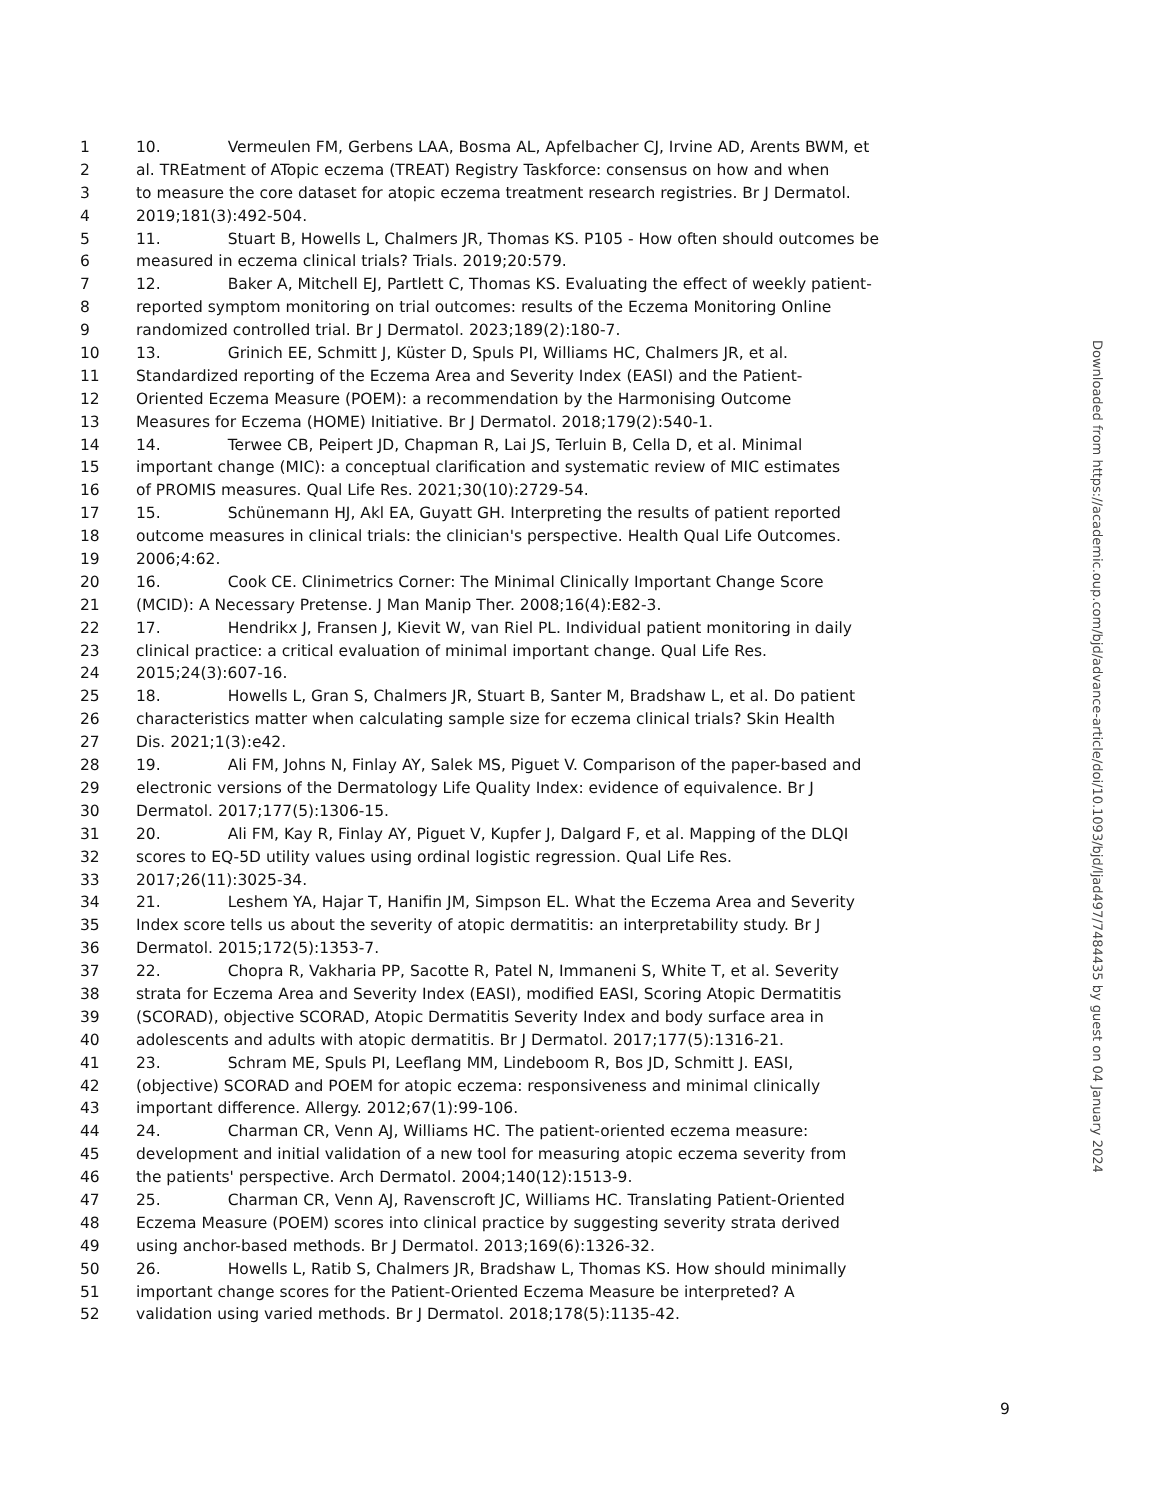1 10. Vermeulen FM, Gerbens LAA, Bosma AL, Apfelbacher CJ, Irvine AD, Arents BWM, et
2 al. TREatment of ATopic eczema (TREAT) Registry Taskforce: consensus on how and when
3 to measure the core dataset for atopic eczema treatment research registries. Br J Dermatol.
4 2019;181(3):492-504.
5 11. Stuart B, Howells L, Chalmers JR, Thomas KS. P105 - How often should outcomes be
6 measured in eczema clinical trials? Trials. 2019;20:579.
7 12. Baker A, Mitchell EJ, Partlett C, Thomas KS. Evaluating the effect of weekly patient-
8 reported symptom monitoring on trial outcomes: results of the Eczema Monitoring Online
9 randomized controlled trial. Br J Dermatol. 2023;189(2):180-7.
10 13. Grinich EE, Schmitt J, Küster D, Spuls PI, Williams HC, Chalmers JR, et al.
11 Standardized reporting of the Eczema Area and Severity Index (EASI) and the Patient-
12 Oriented Eczema Measure (POEM): a recommendation by the Harmonising Outcome
13 Measures for Eczema (HOME) Initiative. Br J Dermatol. 2018;179(2):540-1.
14 14. Terwee CB, Peipert JD, Chapman R, Lai JS, Terluin B, Cella D, et al. Minimal
15 important change (MIC): a conceptual clarification and systematic review of MIC estimates
16 of PROMIS measures. Qual Life Res. 2021;30(10):2729-54.
17 15. Schünemann HJ, Akl EA, Guyatt GH. Interpreting the results of patient reported
18 outcome measures in clinical trials: the clinician's perspective. Health Qual Life Outcomes.
19 2006;4:62.
20 16. Cook CE. Clinimetrics Corner: The Minimal Clinically Important Change Score
21 (MCID): A Necessary Pretense. J Man Manip Ther. 2008;16(4):E82-3.
22 17. Hendrikx J, Fransen J, Kievit W, van Riel PL. Individual patient monitoring in daily
23 clinical practice: a critical evaluation of minimal important change. Qual Life Res.
24 2015;24(3):607-16.
25 18. Howells L, Gran S, Chalmers JR, Stuart B, Santer M, Bradshaw L, et al. Do patient
26 characteristics matter when calculating sample size for eczema clinical trials? Skin Health
27 Dis. 2021;1(3):e42.
28 19. Ali FM, Johns N, Finlay AY, Salek MS, Piguet V. Comparison of the paper-based and
29 electronic versions of the Dermatology Life Quality Index: evidence of equivalence. Br J
30 Dermatol. 2017;177(5):1306-15.
31 20. Ali FM, Kay R, Finlay AY, Piguet V, Kupfer J, Dalgard F, et al. Mapping of the DLQI
32 scores to EQ-5D utility values using ordinal logistic regression. Qual Life Res.
33 2017;26(11):3025-34.
34 21. Leshem YA, Hajar T, Hanifin JM, Simpson EL. What the Eczema Area and Severity
35 Index score tells us about the severity of atopic dermatitis: an interpretability study. Br J
36 Dermatol. 2015;172(5):1353-7.
37 22. Chopra R, Vakharia PP, Sacotte R, Patel N, Immaneni S, White T, et al. Severity
38 strata for Eczema Area and Severity Index (EASI), modified EASI, Scoring Atopic Dermatitis
39 (SCORAD), objective SCORAD, Atopic Dermatitis Severity Index and body surface area in
40 adolescents and adults with atopic dermatitis. Br J Dermatol. 2017;177(5):1316-21.
41 23. Schram ME, Spuls PI, Leeflang MM, Lindeboom R, Bos JD, Schmitt J. EASI,
42 (objective) SCORAD and POEM for atopic eczema: responsiveness and minimal clinically
43 important difference. Allergy. 2012;67(1):99-106.
44 24. Charman CR, Venn AJ, Williams HC. The patient-oriented eczema measure:
45 development and initial validation of a new tool for measuring atopic eczema severity from
46 the patients' perspective. Arch Dermatol. 2004;140(12):1513-9.
47 25. Charman CR, Venn AJ, Ravenscroft JC, Williams HC. Translating Patient-Oriented
48 Eczema Measure (POEM) scores into clinical practice by suggesting severity strata derived
49 using anchor-based methods. Br J Dermatol. 2013;169(6):1326-32.
50 26. Howells L, Ratib S, Chalmers JR, Bradshaw L, Thomas KS. How should minimally
51 important change scores for the Patient-Oriented Eczema Measure be interpreted? A
52 validation using varied methods. Br J Dermatol. 2018;178(5):1135-42.
Downloaded from https://academic.oup.com/bjd/advance-article/doi/10.1093/bjd/ljad497/7484435 by guest on 04 January 2024
9